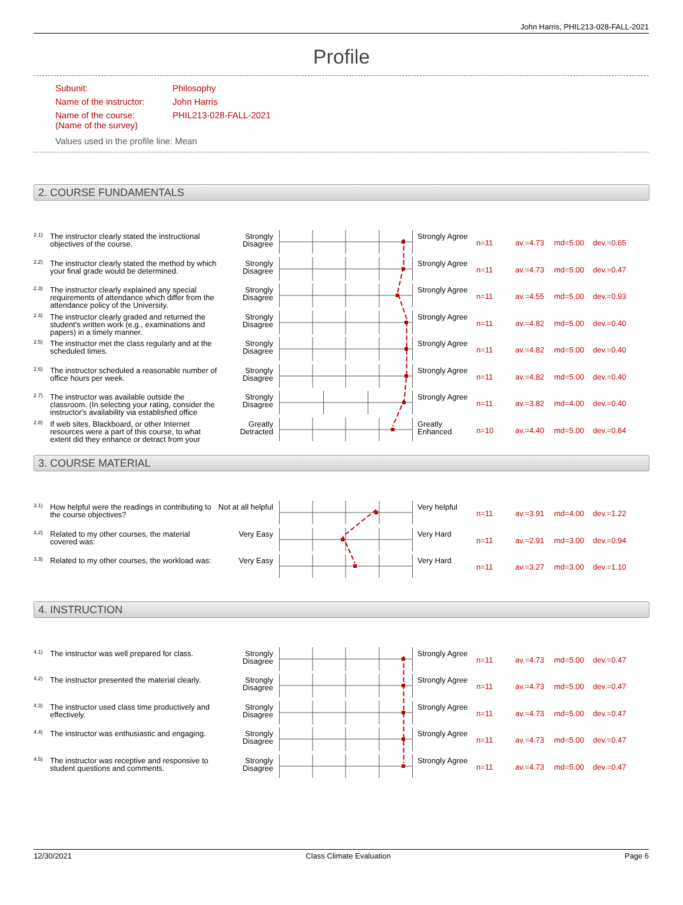John Harris, PHIL213-028-FALL-2021
Profile
Subunit: Philosophy
Name of the instructor: John Harris
Name of the course:
(Name of the survey) PHIL213-028-FALL-2021
Values used in the profile line: Mean
2. COURSE FUNDAMENTALS
2.1)
The instructor clearly stated the instructional objectives of the course.
Strongly Disagree
Strongly Agree
n=11 av.=4.73 md=5.00 dev.=0.65
2.2)
The instructor clearly stated the method by which your final grade would be determined.
Strongly Disagree
Strongly Agree
n=11 av.=4.73 md=5.00 dev.=0.47
2.3)
The instructor clearly explained any special requirements of attendance which differ from the attendance policy of the University.
Strongly Disagree
Strongly Agree
n=11 av.=4.55 md=5.00 dev.=0.93
2.4)
The instructor clearly graded and returned the student's written work (e.g., examinations and papers) in a timely manner.
Strongly Disagree
Strongly Agree
n=11 av.=4.82 md=5.00 dev.=0.40
2.5)
The instructor met the class regularly and at the scheduled times.
Strongly Disagree
Strongly Agree
n=11 av.=4.82 md=5.00 dev.=0.40
2.6)
The instructor scheduled a reasonable number of office hours per week.
Strongly Disagree
Strongly Agree
n=11 av.=4.82 md=5.00 dev.=0.40
2.7)
The instructor was available outside the classroom. (In selecting your rating, consider the instructor's availability via established office
Strongly Disagree
Strongly Agree
n=11 av.=3.82 md=4.00 dev.=0.40
2.8)
If web sites, Blackboard, or other Internet resources were a part of this course, to what extent did they enhance or detract from your
Greatly Detracted
Greatly Enhanced
n=10 av.=4.40 md=5.00 dev.=0.84
3. COURSE MATERIAL
3.1)
How helpful were the readings in contributing to the course objectives?
Not at all helpful
Very helpful
n=11 av.=3.91 md=4.00 dev.=1.22
3.2)
Related to my other courses, the material covered was:
Very Easy Very Hard
n=11 av.=2.91 md=3.00 dev.=0.94
3.3)
Related to my other courses, the workload was:
Very Easy Very Hard
n=11 av.=3.27 md=3.00 dev.=1.10
4. INSTRUCTION
4.1)
The instructor was well prepared for class.
Strongly Disagree
Strongly Agree
n=11 av.=4.73 md=5.00 dev.=0.47
4.2)
The instructor presented the material clearly.
Strongly Disagree
Strongly Agree
n=11 av.=4.73 md=5.00 dev.=0.47
4.3)
The instructor used class time productively and effectively.
Strongly Disagree
Strongly Agree
n=11 av.=4.73 md=5.00 dev.=0.47
4.4)
The instructor was enthusiastic and engaging.
Strongly Disagree
Strongly Agree
n=11 av.=4.73 md=5.00 dev.=0.47
4.5)
The instructor was receptive and responsive to student questions and comments.
Strongly Disagree
Strongly Agree
n=11 av.=4.73 md=5.00 dev.=0.47
12/30/2021 Class Climate Evaluation Page 6